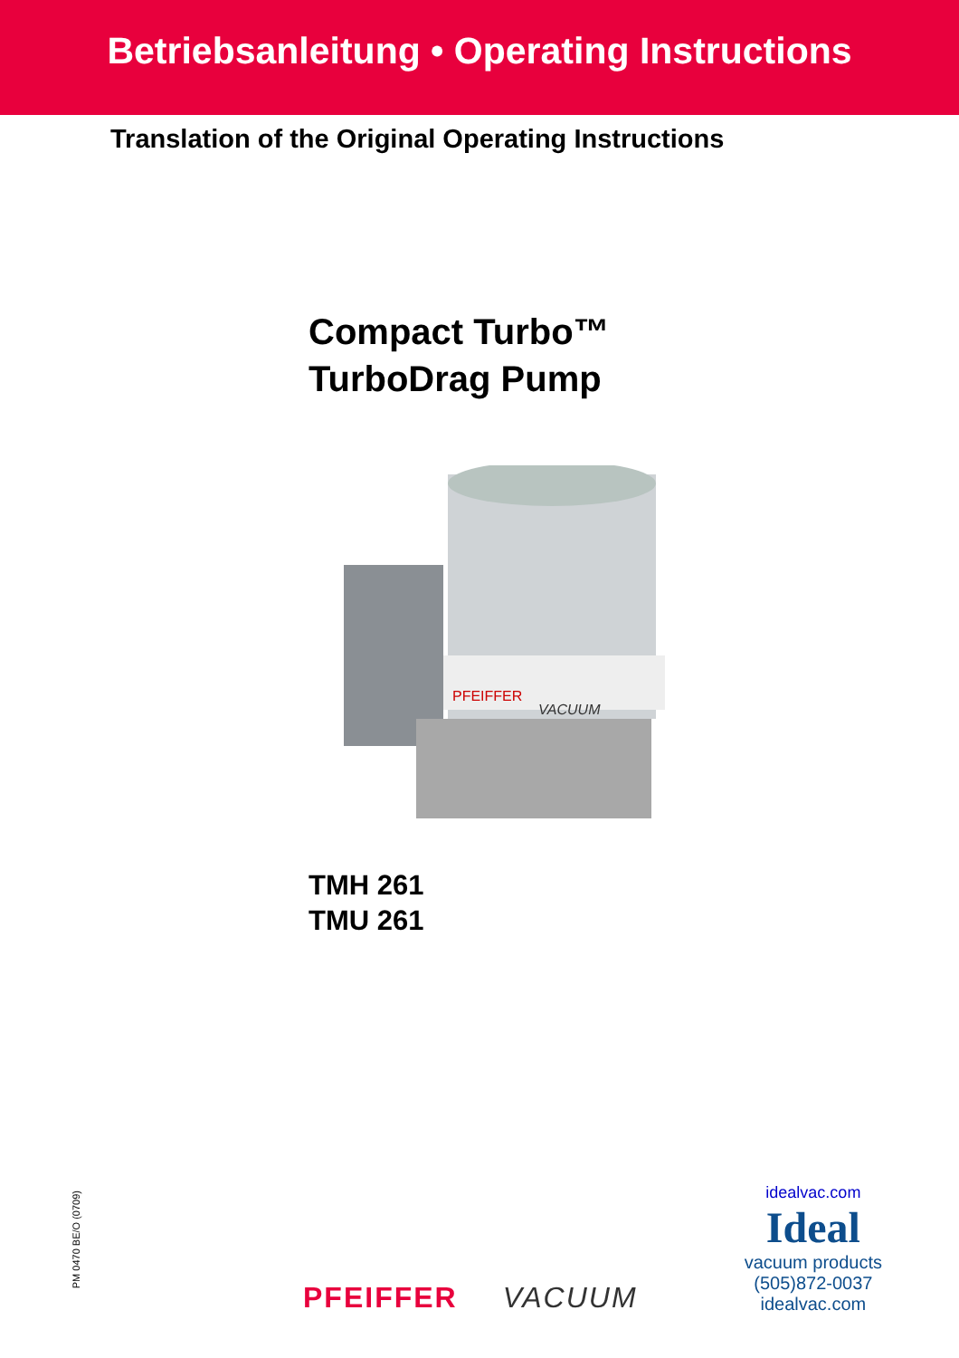Betriebsanleitung • Operating Instructions
Translation of the Original Operating Instructions
Compact Turbo™
TurboDrag Pump
PFEIFFER
VACUUM
TMH 261
TMU 261
PM 0470 BE/O (0709)
PFEIFFER VACUUM
idealvac.com
Ideal
vacuum products
(505)872-0037
idealvac.com